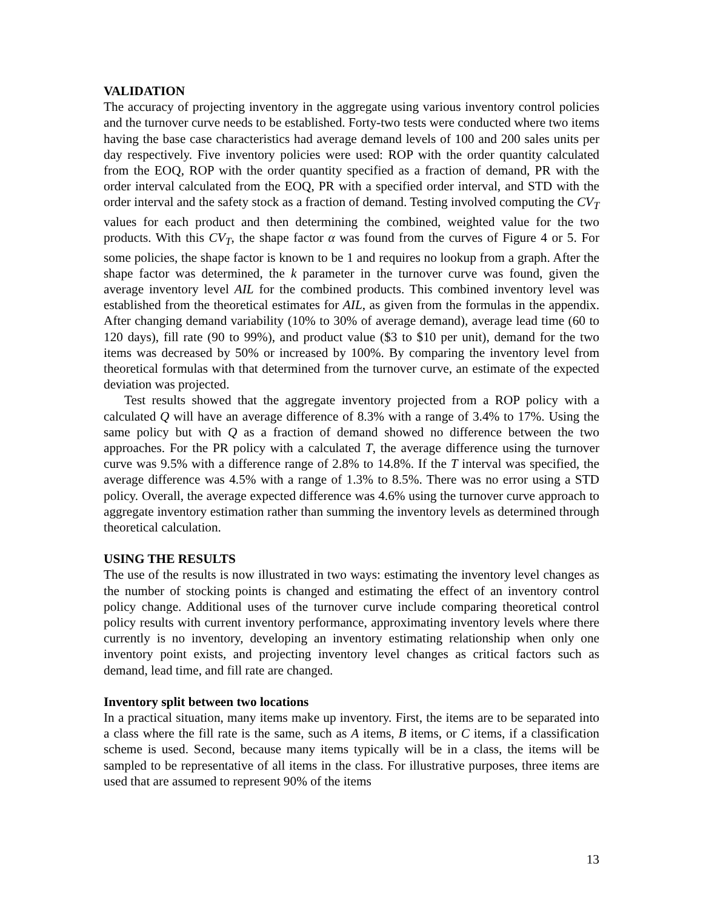VALIDATION
The accuracy of projecting inventory in the aggregate using various inventory control policies and the turnover curve needs to be established. Forty-two tests were conducted where two items having the base case characteristics had average demand levels of 100 and 200 sales units per day respectively. Five inventory policies were used: ROP with the order quantity calculated from the EOQ, ROP with the order quantity specified as a fraction of demand, PR with the order interval calculated from the EOQ, PR with a specified order interval, and STD with the order interval and the safety stock as a fraction of demand. Testing involved computing the CV<sub>T</sub> values for each product and then determining the combined, weighted value for the two products. With this CV<sub>T</sub>, the shape factor α was found from the curves of Figure 4 or 5. For some policies, the shape factor is known to be 1 and requires no lookup from a graph. After the shape factor was determined, the k parameter in the turnover curve was found, given the average inventory level AIL for the combined products. This combined inventory level was established from the theoretical estimates for AIL, as given from the formulas in the appendix. After changing demand variability (10% to 30% of average demand), average lead time (60 to 120 days), fill rate (90 to 99%), and product value ($3 to $10 per unit), demand for the two items was decreased by 50% or increased by 100%. By comparing the inventory level from theoretical formulas with that determined from the turnover curve, an estimate of the expected deviation was projected.
Test results showed that the aggregate inventory projected from a ROP policy with a calculated Q will have an average difference of 8.3% with a range of 3.4% to 17%. Using the same policy but with Q as a fraction of demand showed no difference between the two approaches. For the PR policy with a calculated T, the average difference using the turnover curve was 9.5% with a difference range of 2.8% to 14.8%. If the T interval was specified, the average difference was 4.5% with a range of 1.3% to 8.5%. There was no error using a STD policy. Overall, the average expected difference was 4.6% using the turnover curve approach to aggregate inventory estimation rather than summing the inventory levels as determined through theoretical calculation.
USING THE RESULTS
The use of the results is now illustrated in two ways: estimating the inventory level changes as the number of stocking points is changed and estimating the effect of an inventory control policy change. Additional uses of the turnover curve include comparing theoretical control policy results with current inventory performance, approximating inventory levels where there currently is no inventory, developing an inventory estimating relationship when only one inventory point exists, and projecting inventory level changes as critical factors such as demand, lead time, and fill rate are changed.
Inventory split between two locations
In a practical situation, many items make up inventory. First, the items are to be separated into a class where the fill rate is the same, such as A items, B items, or C items, if a classification scheme is used. Second, because many items typically will be in a class, the items will be sampled to be representative of all items in the class. For illustrative purposes, three items are used that are assumed to represent 90% of the items
13